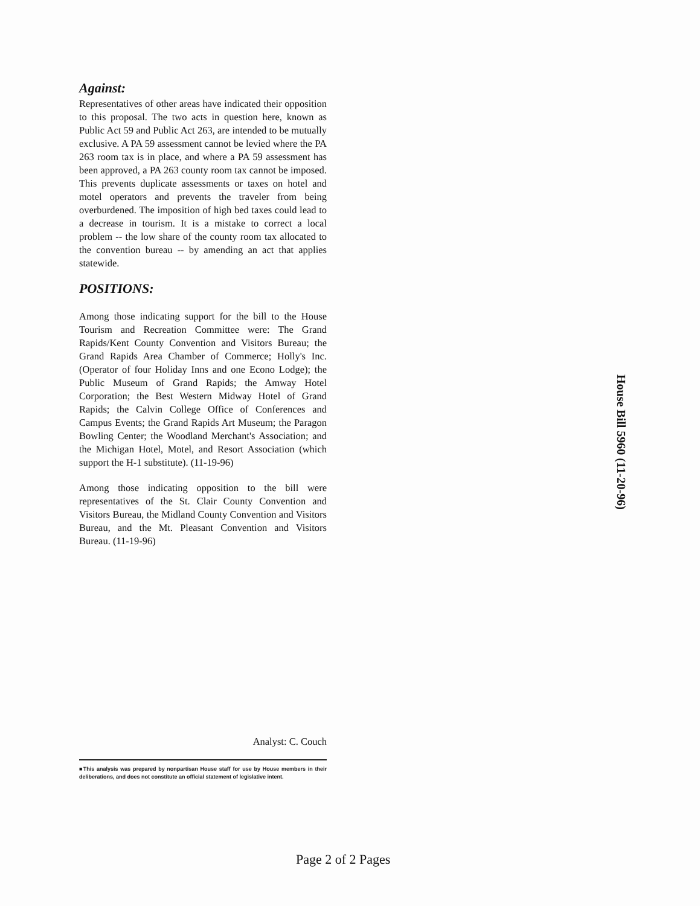Against:
Representatives of other areas have indicated their opposition to this proposal. The two acts in question here, known as Public Act 59 and Public Act 263, are intended to be mutually exclusive. A PA 59 assessment cannot be levied where the PA 263 room tax is in place, and where a PA 59 assessment has been approved, a PA 263 county room tax cannot be imposed. This prevents duplicate assessments or taxes on hotel and motel operators and prevents the traveler from being overburdened. The imposition of high bed taxes could lead to a decrease in tourism. It is a mistake to correct a local problem -- the low share of the county room tax allocated to the convention bureau -- by amending an act that applies statewide.
POSITIONS:
Among those indicating support for the bill to the House Tourism and Recreation Committee were: The Grand Rapids/Kent County Convention and Visitors Bureau; the Grand Rapids Area Chamber of Commerce; Holly's Inc. (Operator of four Holiday Inns and one Econo Lodge); the Public Museum of Grand Rapids; the Amway Hotel Corporation; the Best Western Midway Hotel of Grand Rapids; the Calvin College Office of Conferences and Campus Events; the Grand Rapids Art Museum; the Paragon Bowling Center; the Woodland Merchant's Association; and the Michigan Hotel, Motel, and Resort Association (which support the H-1 substitute). (11-19-96)
Among those indicating opposition to the bill were representatives of the St. Clair County Convention and Visitors Bureau, the Midland County Convention and Visitors Bureau, and the Mt. Pleasant Convention and Visitors Bureau. (11-19-96)
Analyst: C. Couch
■This analysis was prepared by nonpartisan House staff for use by House members in their deliberations, and does not constitute an official statement of legislative intent.
House Bill 5960 (11-20-96)
Page 2 of 2 Pages